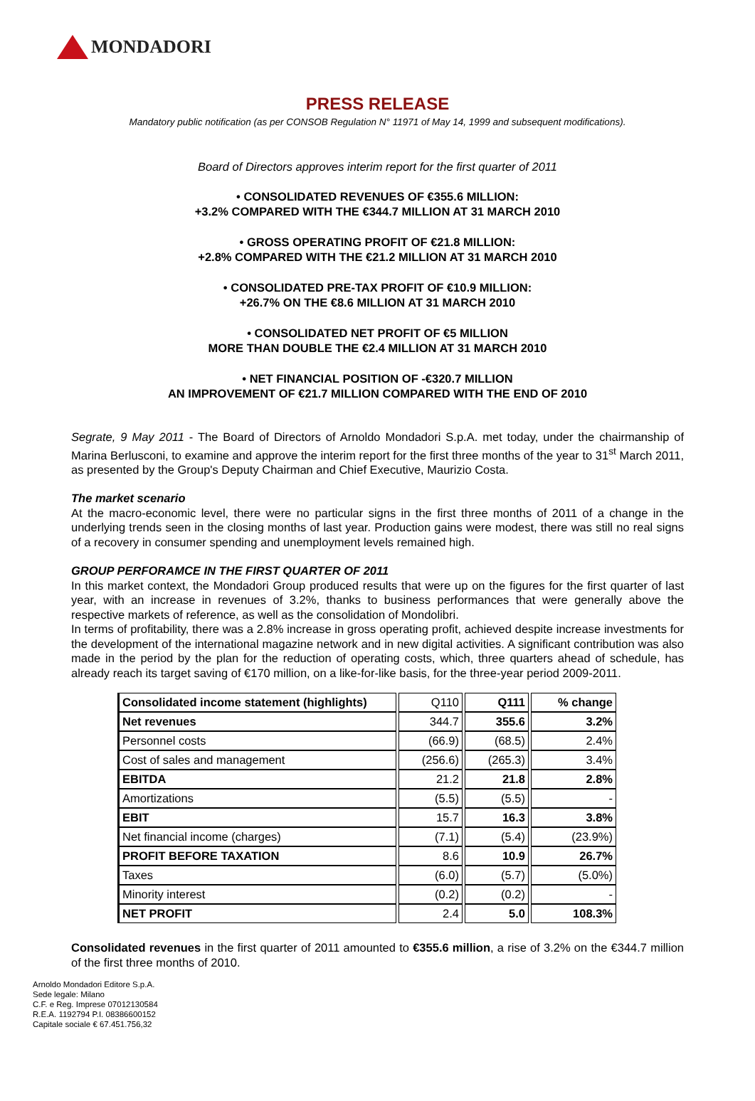MONDADORI
PRESS RELEASE
Mandatory public notification (as per CONSOB Regulation N° 11971 of May 14, 1999 and subsequent modifications).
Board of Directors approves interim report for the first quarter of 2011
• CONSOLIDATED REVENUES OF €355.6 MILLION:
+3.2% COMPARED WITH THE €344.7 MILLION AT 31 MARCH 2010
• GROSS OPERATING PROFIT OF €21.8 MILLION:
+2.8% COMPARED WITH THE €21.2 MILLION AT 31 MARCH 2010
• CONSOLIDATED PRE-TAX PROFIT OF €10.9 MILLION:
+26.7% ON THE €8.6 MILLION AT 31 MARCH 2010
• CONSOLIDATED NET PROFIT OF €5 MILLION
MORE THAN DOUBLE THE €2.4 MILLION AT 31 MARCH 2010
• NET FINANCIAL POSITION OF -€320.7 MILLION
AN IMPROVEMENT OF €21.7 MILLION COMPARED WITH THE END OF 2010
Segrate, 9 May 2011 - The Board of Directors of Arnoldo Mondadori S.p.A. met today, under the chairmanship of Marina Berlusconi, to examine and approve the interim report for the first three months of the year to 31<sup>st</sup> March 2011, as presented by the Group's Deputy Chairman and Chief Executive, Maurizio Costa.
The market scenario
At the macro-economic level, there were no particular signs in the first three months of 2011 of a change in the underlying trends seen in the closing months of last year. Production gains were modest, there was still no real signs of a recovery in consumer spending and unemployment levels remained high.
GROUP PERFORAMCE IN THE FIRST QUARTER OF 2011
In this market context, the Mondadori Group produced results that were up on the figures for the first quarter of last year, with an increase in revenues of 3.2%, thanks to business performances that were generally above the respective markets of reference, as well as the consolidation of Mondolibri.
In terms of profitability, there was a 2.8% increase in gross operating profit, achieved despite increase investments for the development of the international magazine network and in new digital activities. A significant contribution was also made in the period by the plan for the reduction of operating costs, which, three quarters ahead of schedule, has already reach its target saving of €170 million, on a like-for-like basis, for the three-year period 2009-2011.
| Consolidated income statement (highlights) | Q110 | Q111 | % change |
| Net revenues | 344.7 | 355.6 | 3.2% |
| Personnel costs | (66.9) | (68.5) | 2.4% |
| Cost of sales and management | (256.6) | (265.3) | 3.4% |
| EBITDA | 21.2 | 21.8 | 2.8% |
| Amortizations | (5.5) | (5.5) | - |
| EBIT | 15.7 | 16.3 | 3.8% |
| Net financial income (charges) | (7.1) | (5.4) | (23.9%) |
| PROFIT BEFORE TAXATION | 8.6 | 10.9 | 26.7% |
| Taxes | (6.0) | (5.7) | (5.0%) |
| Minority interest | (0.2) | (0.2) | - |
| NET PROFIT | 2.4 | 5.0 | 108.3% |
Consolidated revenues in the first quarter of 2011 amounted to €355.6 million, a rise of 3.2% on the €344.7 million of the first three months of 2010.
Arnoldo Mondadori Editore S.p.A.
Sede legale: Milano
C.F. e Reg. Imprese 07012130584
R.E.A. 1192794 P.I. 08386600152
Capitale sociale € 67.451.756,32